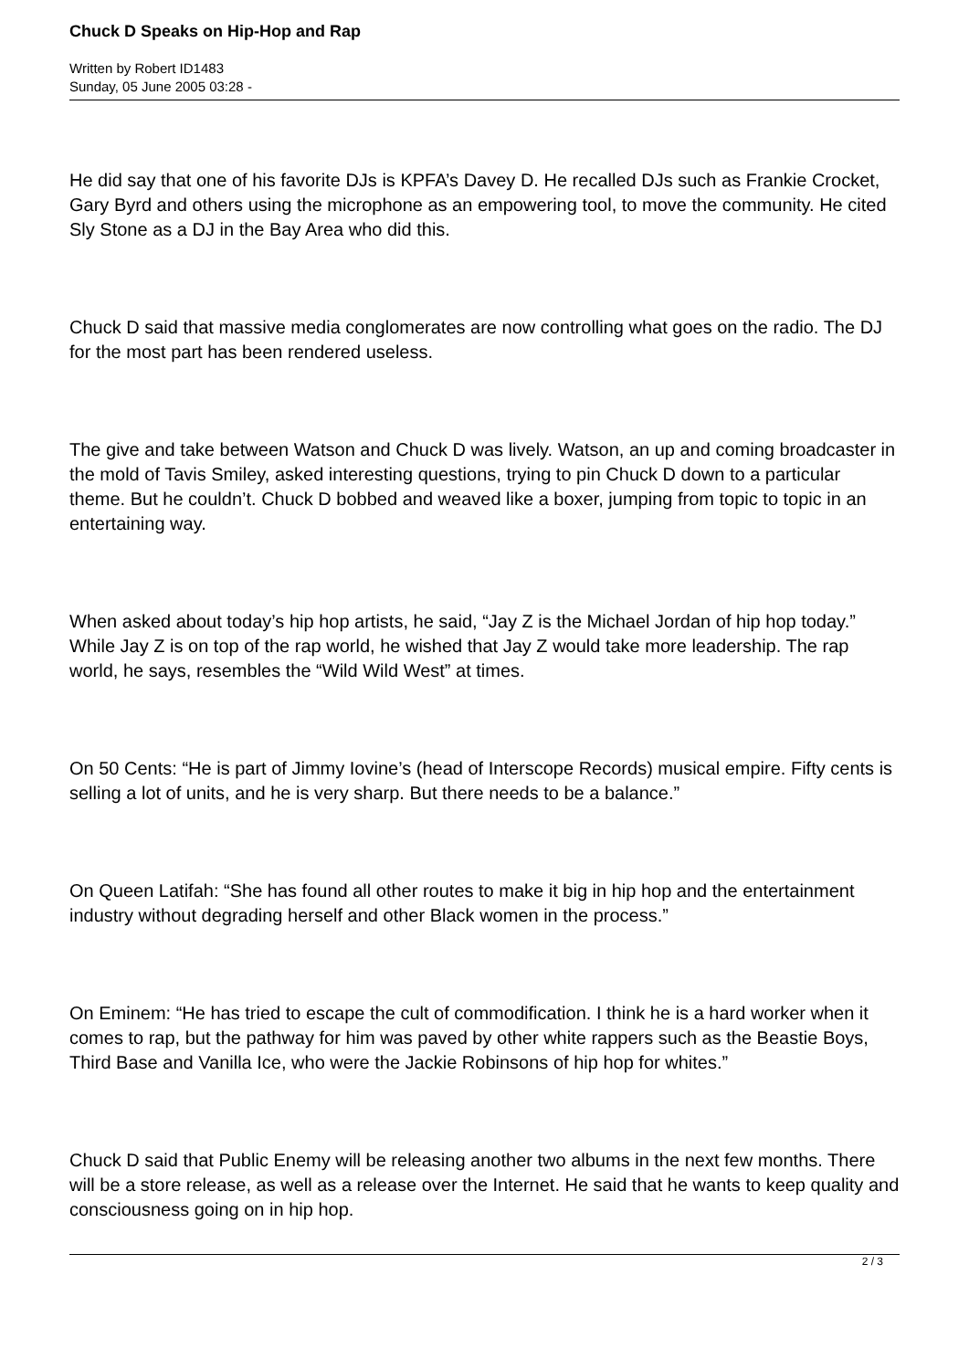Chuck D Speaks on Hip-Hop and Rap
Written by Robert ID1483
Sunday, 05 June 2005 03:28 -
He did say that one of his favorite DJs is KPFA’s Davey D. He recalled DJs such as Frankie Crocket, Gary Byrd and others using the microphone as an empowering tool, to move the community. He cited Sly Stone as a DJ in the Bay Area who did this.
Chuck D said that massive media conglomerates are now controlling what goes on the radio. The DJ for the most part has been rendered useless.
The give and take between Watson and Chuck D was lively. Watson, an up and coming broadcaster in the mold of Tavis Smiley, asked interesting questions, trying to pin Chuck D down to a particular theme. But he couldn’t. Chuck D bobbed and weaved like a boxer, jumping from topic to topic in an entertaining way.
When asked about today’s hip hop artists, he said, “Jay Z is the Michael Jordan of hip hop today.” While Jay Z is on top of the rap world, he wished that Jay Z would take more leadership. The rap world, he says, resembles the “Wild Wild West” at times.
On 50 Cents: “He is part of Jimmy Iovine’s (head of Interscope Records) musical empire. Fifty cents is selling a lot of units, and he is very sharp. But there needs to be a balance.”
On Queen Latifah: “She has found all other routes to make it big in hip hop and the entertainment industry without degrading herself and other Black women in the process.”
On Eminem: “He has tried to escape the cult of commodification. I think he is a hard worker when it comes to rap, but the pathway for him was paved by other white rappers such as the Beastie Boys, Third Base and Vanilla Ice, who were the Jackie Robinsons of hip hop for whites.”
Chuck D said that Public Enemy will be releasing another two albums in the next few months. There will be a store release, as well as a release over the Internet. He said that he wants to keep quality and consciousness going on in hip hop.
2 / 3